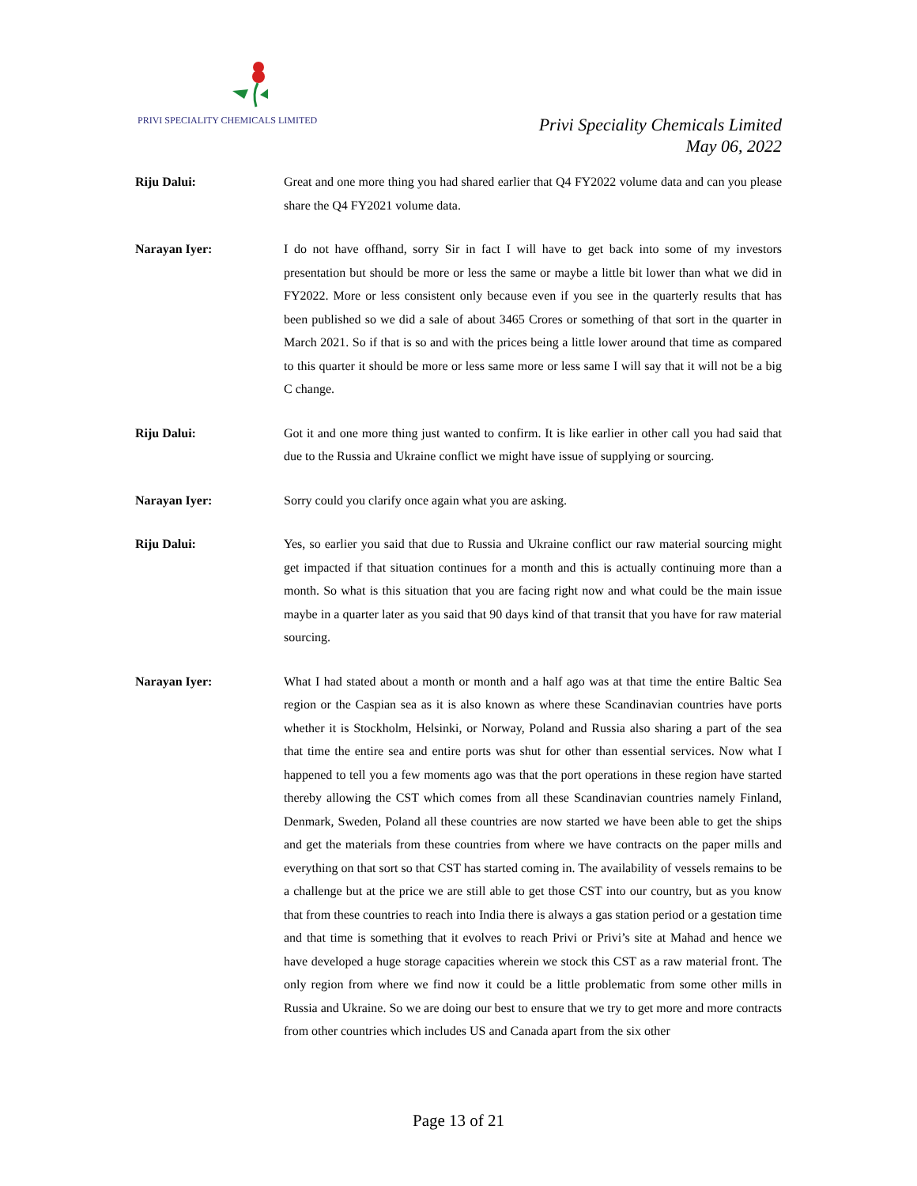PRIVI SPECIALITY CHEMICALS LIMITED
Privi Speciality Chemicals Limited
May 06, 2022
Riju Dalui: Great and one more thing you had shared earlier that Q4 FY2022 volume data and can you please share the Q4 FY2021 volume data.
Narayan Iyer: I do not have offhand, sorry Sir in fact I will have to get back into some of my investors presentation but should be more or less the same or maybe a little bit lower than what we did in FY2022. More or less consistent only because even if you see in the quarterly results that has been published so we did a sale of about 3465 Crores or something of that sort in the quarter in March 2021. So if that is so and with the prices being a little lower around that time as compared to this quarter it should be more or less same more or less same I will say that it will not be a big C change.
Riju Dalui: Got it and one more thing just wanted to confirm. It is like earlier in other call you had said that due to the Russia and Ukraine conflict we might have issue of supplying or sourcing.
Narayan Iyer: Sorry could you clarify once again what you are asking.
Riju Dalui: Yes, so earlier you said that due to Russia and Ukraine conflict our raw material sourcing might get impacted if that situation continues for a month and this is actually continuing more than a month. So what is this situation that you are facing right now and what could be the main issue maybe in a quarter later as you said that 90 days kind of that transit that you have for raw material sourcing.
Narayan Iyer: What I had stated about a month or month and a half ago was at that time the entire Baltic Sea region or the Caspian sea as it is also known as where these Scandinavian countries have ports whether it is Stockholm, Helsinki, or Norway, Poland and Russia also sharing a part of the sea that time the entire sea and entire ports was shut for other than essential services. Now what I happened to tell you a few moments ago was that the port operations in these region have started thereby allowing the CST which comes from all these Scandinavian countries namely Finland, Denmark, Sweden, Poland all these countries are now started we have been able to get the ships and get the materials from these countries from where we have contracts on the paper mills and everything on that sort so that CST has started coming in. The availability of vessels remains to be a challenge but at the price we are still able to get those CST into our country, but as you know that from these countries to reach into India there is always a gas station period or a gestation time and that time is something that it evolves to reach Privi or Privi’s site at Mahad and hence we have developed a huge storage capacities wherein we stock this CST as a raw material front. The only region from where we find now it could be a little problematic from some other mills in Russia and Ukraine. So we are doing our best to ensure that we try to get more and more contracts from other countries which includes US and Canada apart from the six other
Page 13 of 21